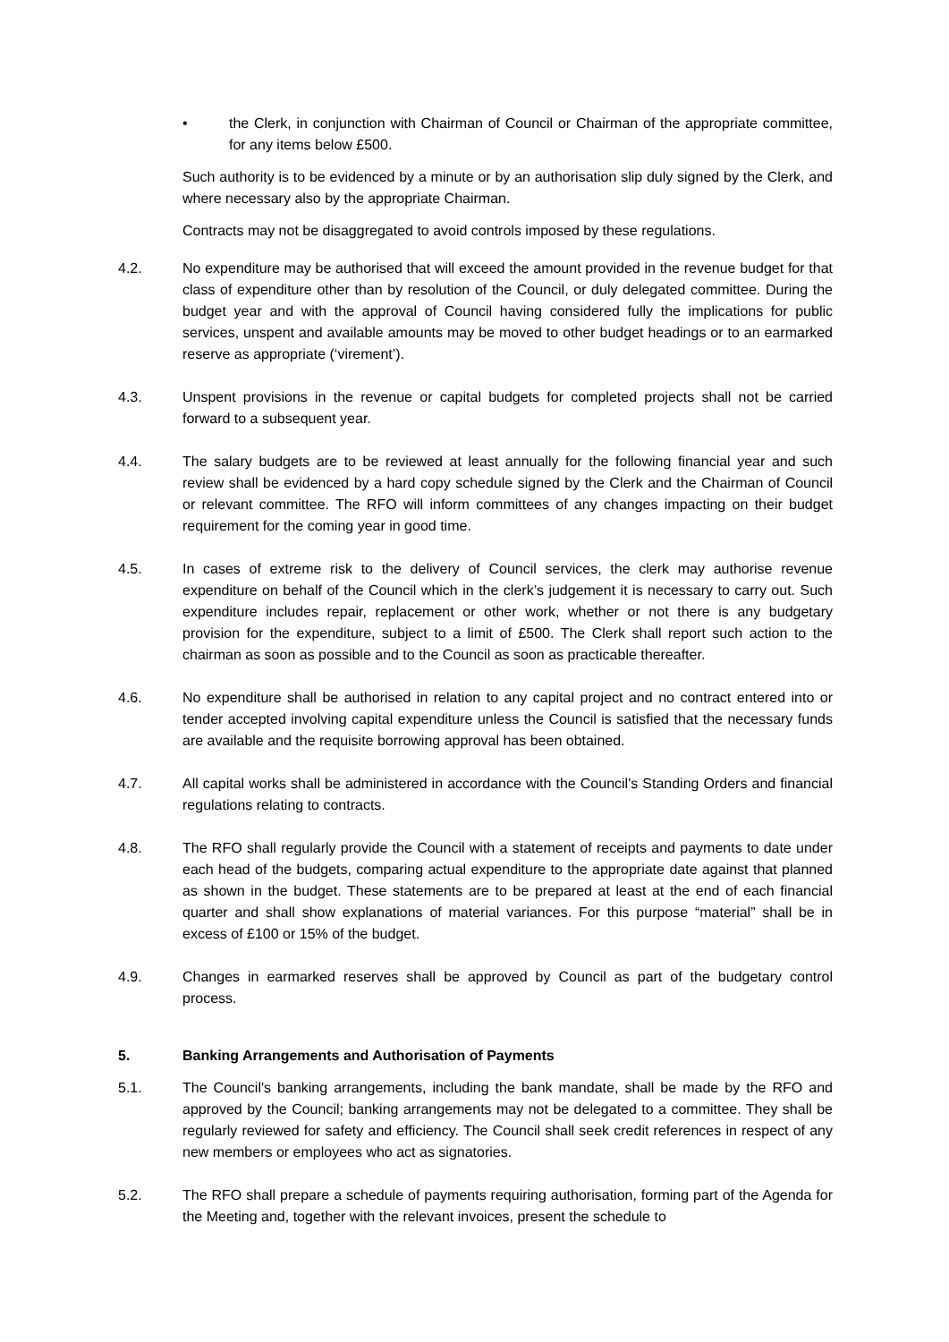• the Clerk, in conjunction with Chairman of Council or Chairman of the appropriate committee, for any items below £500.
Such authority is to be evidenced by a minute or by an authorisation slip duly signed by the Clerk, and where necessary also by the appropriate Chairman.
Contracts may not be disaggregated to avoid controls imposed by these regulations.
4.2. No expenditure may be authorised that will exceed the amount provided in the revenue budget for that class of expenditure other than by resolution of the Council, or duly delegated committee. During the budget year and with the approval of Council having considered fully the implications for public services, unspent and available amounts may be moved to other budget headings or to an earmarked reserve as appropriate (‘virement’).
4.3. Unspent provisions in the revenue or capital budgets for completed projects shall not be carried forward to a subsequent year.
4.4. The salary budgets are to be reviewed at least annually for the following financial year and such review shall be evidenced by a hard copy schedule signed by the Clerk and the Chairman of Council or relevant committee. The RFO will inform committees of any changes impacting on their budget requirement for the coming year in good time.
4.5. In cases of extreme risk to the delivery of Council services, the clerk may authorise revenue expenditure on behalf of the Council which in the clerk’s judgement it is necessary to carry out. Such expenditure includes repair, replacement or other work, whether or not there is any budgetary provision for the expenditure, subject to a limit of £500. The Clerk shall report such action to the chairman as soon as possible and to the Council as soon as practicable thereafter.
4.6. No expenditure shall be authorised in relation to any capital project and no contract entered into or tender accepted involving capital expenditure unless the Council is satisfied that the necessary funds are available and the requisite borrowing approval has been obtained.
4.7. All capital works shall be administered in accordance with the Council's Standing Orders and financial regulations relating to contracts.
4.8. The RFO shall regularly provide the Council with a statement of receipts and payments to date under each head of the budgets, comparing actual expenditure to the appropriate date against that planned as shown in the budget. These statements are to be prepared at least at the end of each financial quarter and shall show explanations of material variances. For this purpose “material” shall be in excess of £100 or 15% of the budget.
4.9. Changes in earmarked reserves shall be approved by Council as part of the budgetary control process.
5. Banking Arrangements and Authorisation of Payments
5.1. The Council's banking arrangements, including the bank mandate, shall be made by the RFO and approved by the Council; banking arrangements may not be delegated to a committee. They shall be regularly reviewed for safety and efficiency. The Council shall seek credit references in respect of any new members or employees who act as signatories.
5.2. The RFO shall prepare a schedule of payments requiring authorisation, forming part of the Agenda for the Meeting and, together with the relevant invoices, present the schedule to